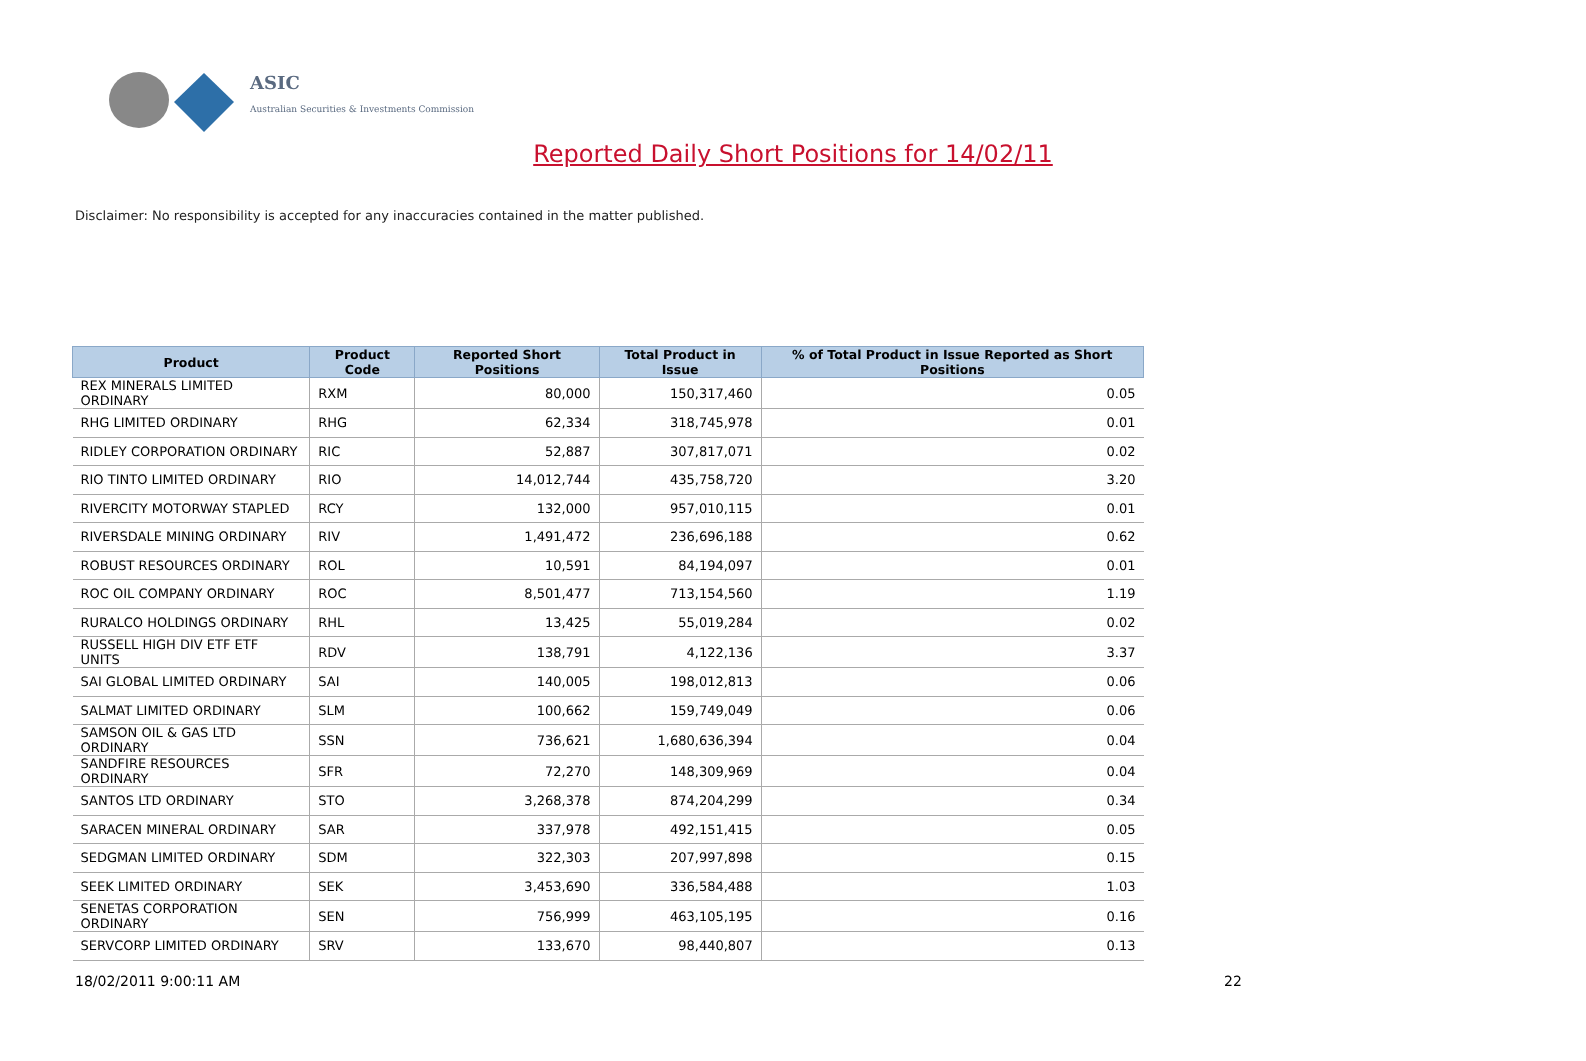ASIC
Australian Securities & Investments Commission
Reported Daily Short Positions for 14/02/11
Disclaimer: No responsibility is accepted for any inaccuracies contained in the matter published.
| Product | Product Code | Reported Short Positions | Total Product in Issue | % of Total Product in Issue Reported as Short Positions |
| --- | --- | --- | --- | --- |
| REX MINERALS LIMITED ORDINARY | RXM | 80,000 | 150,317,460 | 0.05 |
| RHG LIMITED ORDINARY | RHG | 62,334 | 318,745,978 | 0.01 |
| RIDLEY CORPORATION ORDINARY | RIC | 52,887 | 307,817,071 | 0.02 |
| RIO TINTO LIMITED ORDINARY | RIO | 14,012,744 | 435,758,720 | 3.20 |
| RIVERCITY MOTORWAY STAPLED | RCY | 132,000 | 957,010,115 | 0.01 |
| RIVERSDALE MINING ORDINARY | RIV | 1,491,472 | 236,696,188 | 0.62 |
| ROBUST RESOURCES ORDINARY | ROL | 10,591 | 84,194,097 | 0.01 |
| ROC OIL COMPANY ORDINARY | ROC | 8,501,477 | 713,154,560 | 1.19 |
| RURALCO HOLDINGS ORDINARY | RHL | 13,425 | 55,019,284 | 0.02 |
| RUSSELL HIGH DIV ETF ETF UNITS | RDV | 138,791 | 4,122,136 | 3.37 |
| SAI GLOBAL LIMITED ORDINARY | SAI | 140,005 | 198,012,813 | 0.06 |
| SALMAT LIMITED ORDINARY | SLM | 100,662 | 159,749,049 | 0.06 |
| SAMSON OIL & GAS LTD ORDINARY | SSN | 736,621 | 1,680,636,394 | 0.04 |
| SANDFIRE RESOURCES ORDINARY | SFR | 72,270 | 148,309,969 | 0.04 |
| SANTOS LTD ORDINARY | STO | 3,268,378 | 874,204,299 | 0.34 |
| SARACEN MINERAL ORDINARY | SAR | 337,978 | 492,151,415 | 0.05 |
| SEDGMAN LIMITED ORDINARY | SDM | 322,303 | 207,997,898 | 0.15 |
| SEEK LIMITED ORDINARY | SEK | 3,453,690 | 336,584,488 | 1.03 |
| SENETAS CORPORATION ORDINARY | SEN | 756,999 | 463,105,195 | 0.16 |
| SERVCORP LIMITED ORDINARY | SRV | 133,670 | 98,440,807 | 0.13 |
18/02/2011 9:00:11 AM 22